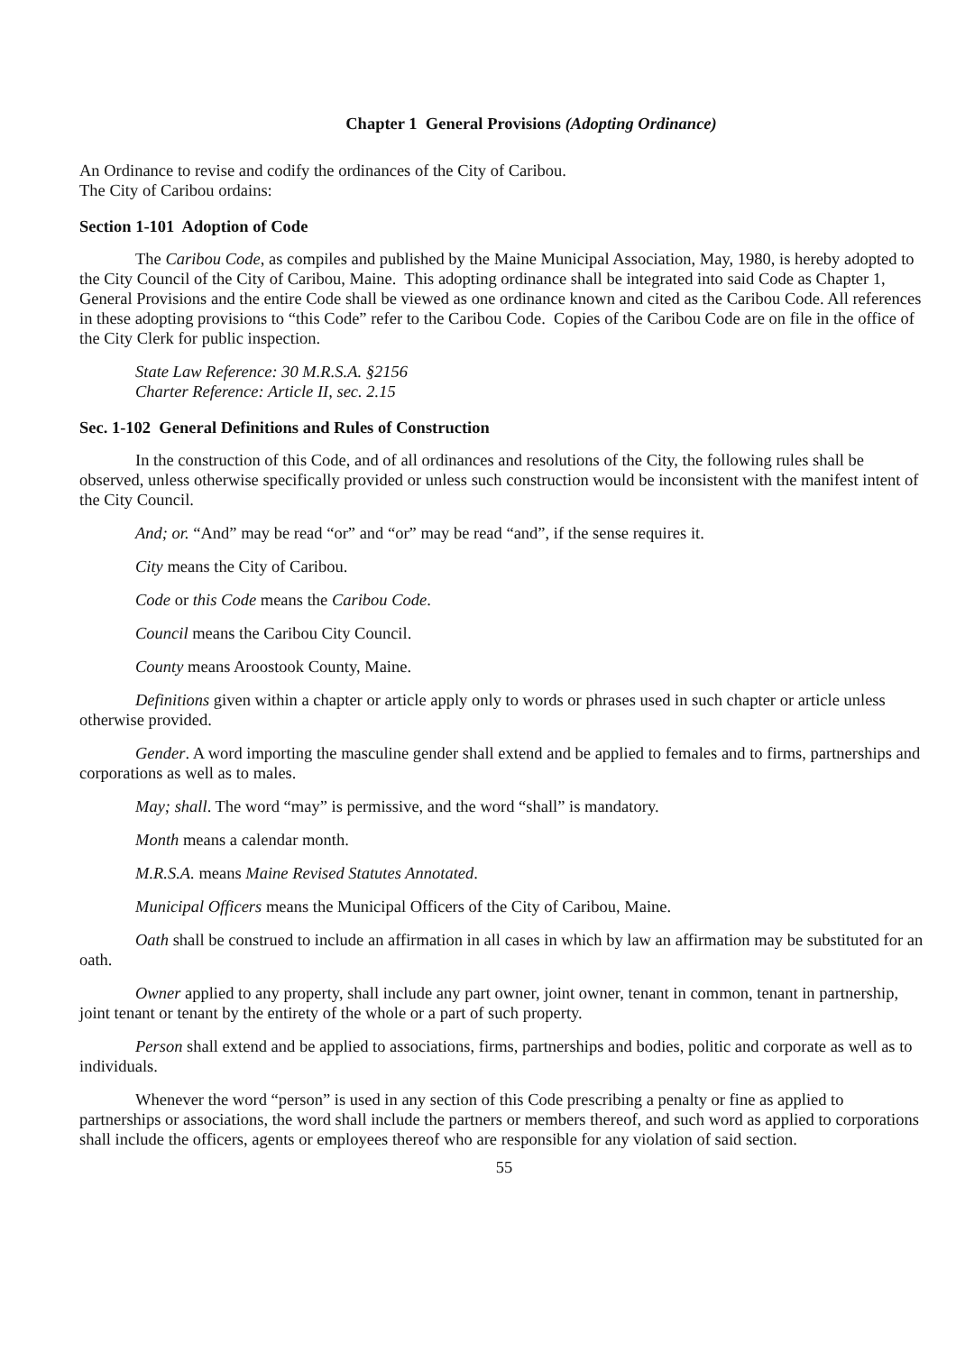Chapter 1 General Provisions (Adopting Ordinance)
An Ordinance to revise and codify the ordinances of the City of Caribou.
The City of Caribou ordains:
Section 1-101 Adoption of Code
The Caribou Code, as compiles and published by the Maine Municipal Association, May, 1980, is hereby adopted to the City Council of the City of Caribou, Maine. This adopting ordinance shall be integrated into said Code as Chapter 1, General Provisions and the entire Code shall be viewed as one ordinance known and cited as the Caribou Code. All references in these adopting provisions to “this Code” refer to the Caribou Code. Copies of the Caribou Code are on file in the office of the City Clerk for public inspection.
State Law Reference: 30 M.R.S.A. §2156
Charter Reference: Article II, sec. 2.15
Sec. 1-102 General Definitions and Rules of Construction
In the construction of this Code, and of all ordinances and resolutions of the City, the following rules shall be observed, unless otherwise specifically provided or unless such construction would be inconsistent with the manifest intent of the City Council.
And; or. “And” may be read “or” and “or” may be read “and”, if the sense requires it.
City means the City of Caribou.
Code or this Code means the Caribou Code.
Council means the Caribou City Council.
County means Aroostook County, Maine.
Definitions given within a chapter or article apply only to words or phrases used in such chapter or article unless otherwise provided.
Gender. A word importing the masculine gender shall extend and be applied to females and to firms, partnerships and corporations as well as to males.
May; shall. The word “may” is permissive, and the word “shall” is mandatory.
Month means a calendar month.
M.R.S.A. means Maine Revised Statutes Annotated.
Municipal Officers means the Municipal Officers of the City of Caribou, Maine.
Oath shall be construed to include an affirmation in all cases in which by law an affirmation may be substituted for an oath.
Owner applied to any property, shall include any part owner, joint owner, tenant in common, tenant in partnership, joint tenant or tenant by the entirety of the whole or a part of such property.
Person shall extend and be applied to associations, firms, partnerships and bodies, politic and corporate as well as to individuals.
Whenever the word “person” is used in any section of this Code prescribing a penalty or fine as applied to partnerships or associations, the word shall include the partners or members thereof, and such word as applied to corporations shall include the officers, agents or employees thereof who are responsible for any violation of said section.
55